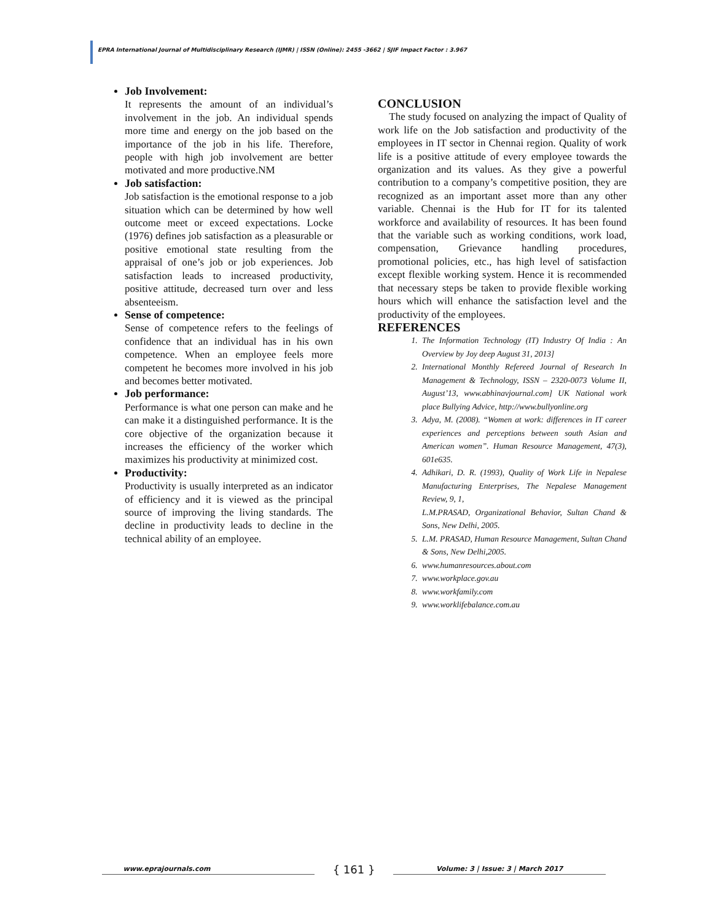EPRA International Journal of Multidisciplinary Research (IJMR) | ISSN (Online): 2455 -3662 | SJIF Impact Factor : 3.967
Job Involvement:
It represents the amount of an individual’s involvement in the job. An individual spends more time and energy on the job based on the importance of the job in his life. Therefore, people with high job involvement are better motivated and more productive.NM
Job satisfaction:
Job satisfaction is the emotional response to a job situation which can be determined by how well outcome meet or exceed expectations. Locke (1976) defines job satisfaction as a pleasurable or positive emotional state resulting from the appraisal of one’s job or job experiences. Job satisfaction leads to increased productivity, positive attitude, decreased turn over and less absenteeism.
Sense of competence:
Sense of competence refers to the feelings of confidence that an individual has in his own competence. When an employee feels more competent he becomes more involved in his job and becomes better motivated.
Job performance:
Performance is what one person can make and he can make it a distinguished performance. It is the core objective of the organization because it increases the efficiency of the worker which maximizes his productivity at minimized cost.
Productivity:
Productivity is usually interpreted as an indicator of efficiency and it is viewed as the principal source of improving the living standards. The decline in productivity leads to decline in the technical ability of an employee.
CONCLUSION
The study focused on analyzing the impact of Quality of work life on the Job satisfaction and productivity of the employees in IT sector in Chennai region. Quality of work life is a positive attitude of every employee towards the organization and its values. As they give a powerful contribution to a company’s competitive position, they are recognized as an important asset more than any other variable. Chennai is the Hub for IT for its talented workforce and availability of resources. It has been found that the variable such as working conditions, work load, compensation, Grievance handling procedures, promotional policies, etc., has high level of satisfaction except flexible working system. Hence it is recommended that necessary steps be taken to provide flexible working hours which will enhance the satisfaction level and the productivity of the employees.
REFERENCES
1. The Information Technology (IT) Industry Of India : An Overview by Joy deep August 31, 2013]
2. International Monthly Refereed Journal of Research In Management & Technology, ISSN – 2320-0073 Volume II, August’13, www.abhinavjournal.com] UK National work place Bullying Advice, http://www.bullyonline.org
3. Adya, M. (2008). “Women at work: differences in IT career experiences and perceptions between south Asian and American women”. Human Resource Management, 47(3), 601e635.
4. Adhikari, D. R. (1993), Quality of Work Life in Nepalese Manufacturing Enterprises, The Nepalese Management Review, 9, 1,
L.M.PRASAD, Organizational Behavior, Sultan Chand & Sons, New Delhi, 2005.
5. L.M. PRASAD, Human Resource Management, Sultan Chand & Sons, New Delhi,2005.
6. www.humanresources.about.com
7. www.workplace.gov.au
8. www.workfamily.com
9. www.worklifebalance.com.au
www.eprajournals.com { 161 } Volume: 3 | Issue: 3 | March 2017